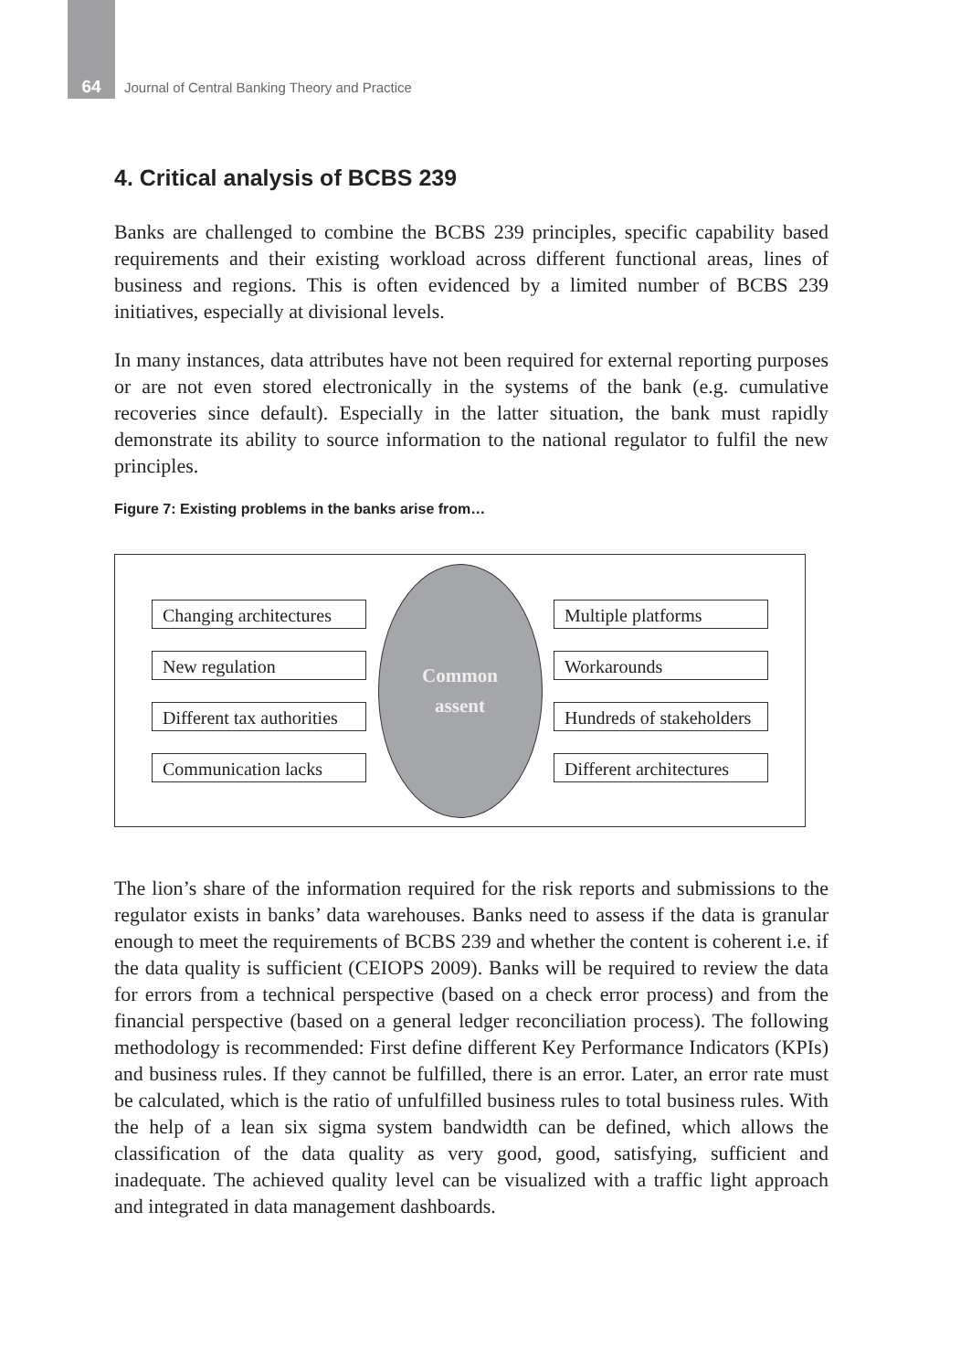64 Journal of Central Banking Theory and Practice
4. Critical analysis of BCBS 239
Banks are challenged to combine the BCBS 239 principles, specific capability based requirements and their existing workload across different functional areas, lines of business and regions. This is often evidenced by a limited number of BCBS 239 initiatives, especially at divisional levels.
In many instances, data attributes have not been required for external reporting purposes or are not even stored electronically in the systems of the bank (e.g. cumulative recoveries since default). Especially in the latter situation, the bank must rapidly demonstrate its ability to source information to the national regulator to fulfil the new principles.
Figure 7: Existing problems in the banks arise from…
Changing architectures
New regulation
Different tax authorities
Communication lacks
Common
assent
Multiple platforms
Workarounds
Hundreds of stakeholders
Different architectures
The lion’s share of the information required for the risk reports and submissions to the regulator exists in banks’ data warehouses. Banks need to assess if the data is granular enough to meet the requirements of BCBS 239 and whether the content is coherent i.e. if the data quality is sufficient (CEIOPS 2009). Banks will be required to review the data for errors from a technical perspective (based on a check error process) and from the financial perspective (based on a general ledger reconciliation process). The following methodology is recommended: First define different Key Performance Indicators (KPIs) and business rules. If they cannot be fulfilled, there is an error. Later, an error rate must be calculated, which is the ratio of unfulfilled business rules to total business rules. With the help of a lean six sigma system bandwidth can be defined, which allows the classification of the data quality as very good, good, satisfying, sufficient and inadequate. The achieved quality level can be visualized with a traffic light approach and integrated in data management dashboards.